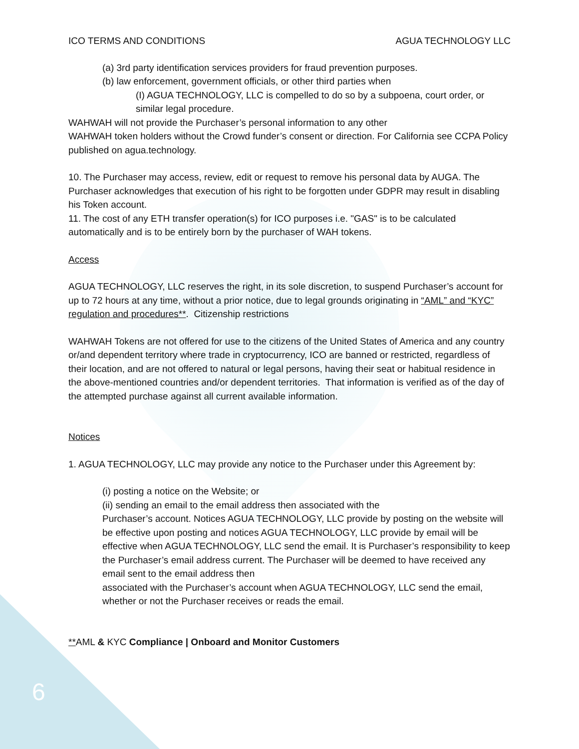ICO TERMS AND CONDITIONS AGUA TECHNOLOGY LLC
(a) 3rd party identification services providers for fraud prevention purposes.
(b) law enforcement, government officials, or other third parties when
(I) AGUA TECHNOLOGY, LLC is compelled to do so by a subpoena, court order, or similar legal procedure.
WAHWAH will not provide the Purchaser’s personal information to any other
WAHWAH token holders without the Crowd funder’s consent or direction. For California see CCPA Policy published on agua.technology.
10. The Purchaser may access, review, edit or request to remove his personal data by AUGA. The Purchaser acknowledges that execution of his right to be forgotten under GDPR may result in disabling his Token account.
11. The cost of any ETH transfer operation(s) for ICO purposes i.e. "GAS" is to be calculated automatically and is to be entirely born by the purchaser of WAH tokens.
Access
AGUA TECHNOLOGY, LLC reserves the right, in its sole discretion, to suspend Purchaser’s account for up to 72 hours at any time, without a prior notice, due to legal grounds originating in “AML” and “KYC” regulation and procedures**. Citizenship restrictions
WAHWAH Tokens are not offered for use to the citizens of the United States of America and any country or/and dependent territory where trade in cryptocurrency, ICO are banned or restricted, regardless of their location, and are not offered to natural or legal persons, having their seat or habitual residence in the above-mentioned countries and/or dependent territories. That information is verified as of the day of the attempted purchase against all current available information.
Notices
1. AGUA TECHNOLOGY, LLC may provide any notice to the Purchaser under this Agreement by:
(i) posting a notice on the Website; or
(ii) sending an email to the email address then associated with the
Purchaser’s account. Notices AGUA TECHNOLOGY, LLC provide by posting on the website will be effective upon posting and notices AGUA TECHNOLOGY, LLC provide by email will be effective when AGUA TECHNOLOGY, LLC send the email. It is Purchaser’s responsibility to keep the Purchaser’s email address current. The Purchaser will be deemed to have received any email sent to the email address then
associated with the Purchaser’s account when AGUA TECHNOLOGY, LLC send the email, whether or not the Purchaser receives or reads the email.
**AML & KYC Compliance | Onboard and Monitor Customers
6